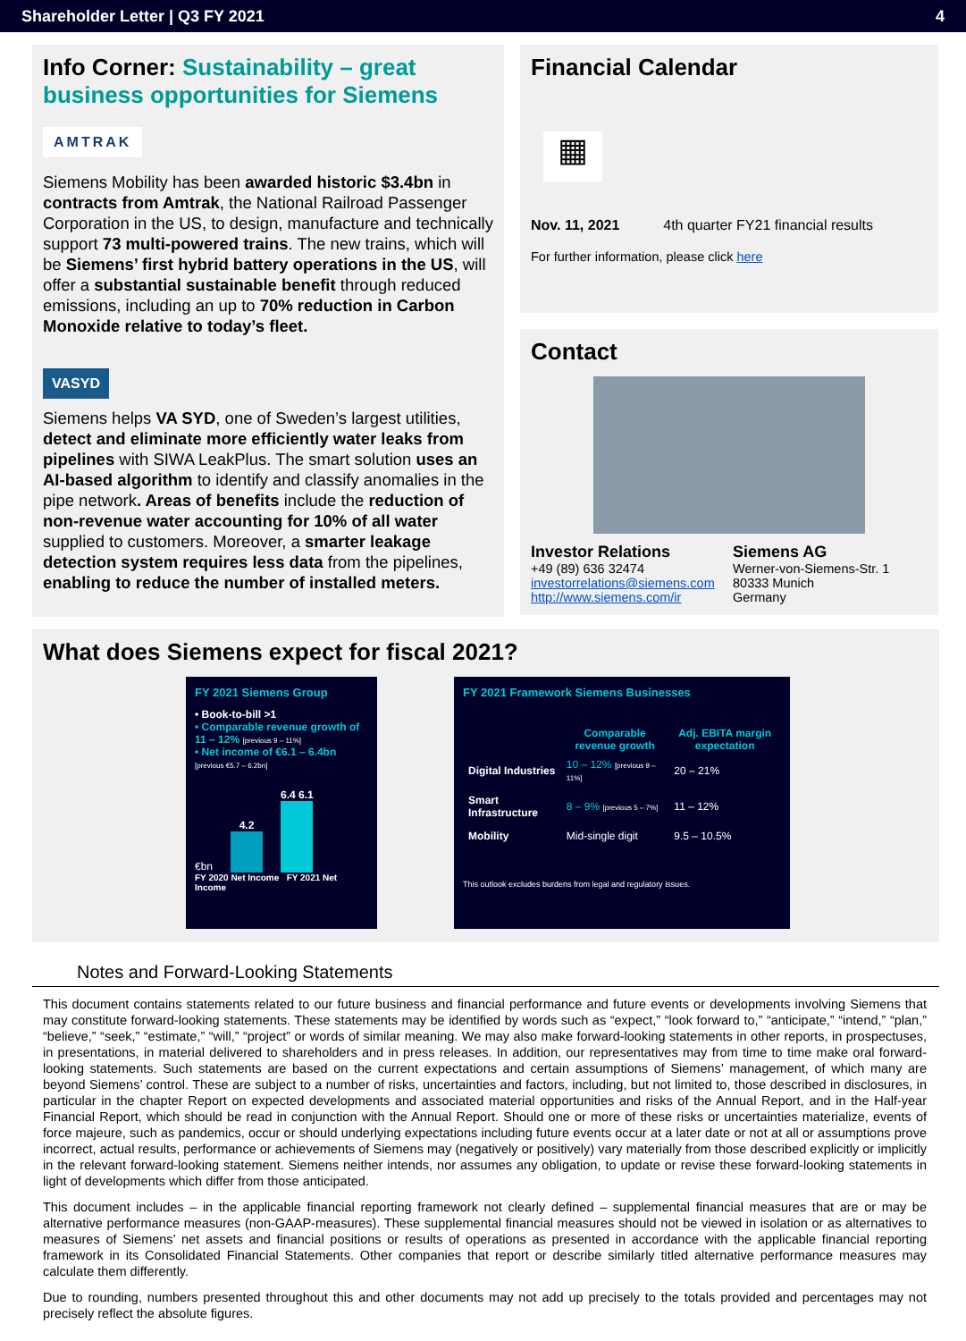Shareholder Letter | Q3 FY 2021 4
Info Corner: Sustainability – great business opportunities for Siemens
AMTRAK
Siemens Mobility has been awarded historic $3.4bn in contracts from Amtrak, the National Railroad Passenger Corporation in the US, to design, manufacture and technically support 73 multi-powered trains. The new trains, which will be Siemens’ first hybrid battery operations in the US, will offer a substantial sustainable benefit through reduced emissions, including an up to 70% reduction in Carbon Monoxide relative to today’s fleet.
VASYD
Siemens helps VA SYD, one of Sweden’s largest utilities, detect and eliminate more efficiently water leaks from pipelines with SIWA LeakPlus. The smart solution uses an AI-based algorithm to identify and classify anomalies in the pipe network. Areas of benefits include the reduction of non-revenue water accounting for 10% of all water supplied to customers. Moreover, a smarter leakage detection system requires less data from the pipelines, enabling to reduce the number of installed meters.
Financial Calendar
▦
Nov. 11, 2021 4th quarter FY21 financial results
For further information, please click here
Contact
Investor Relations
+49 (89) 636 32474
investorrelations@siemens.com
http://www.siemens.com/ir
Siemens AG
Werner-von-Siemens-Str. 1
80333 Munich
Germany
What does Siemens expect for fiscal 2021?
FY 2021 Siemens Group
• Book-to-bill >1
• Comparable revenue growth of 11 – 12% [previous 9 – 11%]
• Net income of €6.1 – 6.4bn [previous €5.7 – 6.2bn]
€bn
4.2
6.4 6.1
FY 2020 Net Income FY 2021 Net Income
FY 2021 Framework Siemens Businesses
| | Comparable revenue growth | Adj. EBITA margin expectation |
| --- | --- | --- |
| Digital Industries | 10 – 12% [previous 9 – 11%] | 20 – 21% |
| Smart Infrastructure | 8 – 9% [previous 5 – 7%] | 11 – 12% |
| Mobility | Mid-single digit | 9.5 – 10.5% |
This outlook excludes burdens from legal and regulatory issues.
Notes and Forward-Looking Statements
This document contains statements related to our future business and financial performance and future events or developments involving Siemens that may constitute forward-looking statements. These statements may be identified by words such as “expect,” “look forward to,” “anticipate,” “intend,” “plan,” “believe,” “seek,” “estimate,” “will,” “project” or words of similar meaning. We may also make forward-looking statements in other reports, in prospectuses, in presentations, in material delivered to shareholders and in press releases. In addition, our representatives may from time to time make oral forward-looking statements. Such statements are based on the current expectations and certain assumptions of Siemens’ management, of which many are beyond Siemens’ control. These are subject to a number of risks, uncertainties and factors, including, but not limited to, those described in disclosures, in particular in the chapter Report on expected developments and associated material opportunities and risks of the Annual Report, and in the Half-year Financial Report, which should be read in conjunction with the Annual Report. Should one or more of these risks or uncertainties materialize, events of force majeure, such as pandemics, occur or should underlying expectations including future events occur at a later date or not at all or assumptions prove incorrect, actual results, performance or achievements of Siemens may (negatively or positively) vary materially from those described explicitly or implicitly in the relevant forward-looking statement. Siemens neither intends, nor assumes any obligation, to update or revise these forward-looking statements in light of developments which differ from those anticipated.
This document includes – in the applicable financial reporting framework not clearly defined – supplemental financial measures that are or may be alternative performance measures (non-GAAP-measures). These supplemental financial measures should not be viewed in isolation or as alternatives to measures of Siemens’ net assets and financial positions or results of operations as presented in accordance with the applicable financial reporting framework in its Consolidated Financial Statements. Other companies that report or describe similarly titled alternative performance measures may calculate them differently.
Due to rounding, numbers presented throughout this and other documents may not add up precisely to the totals provided and percentages may not precisely reflect the absolute figures.